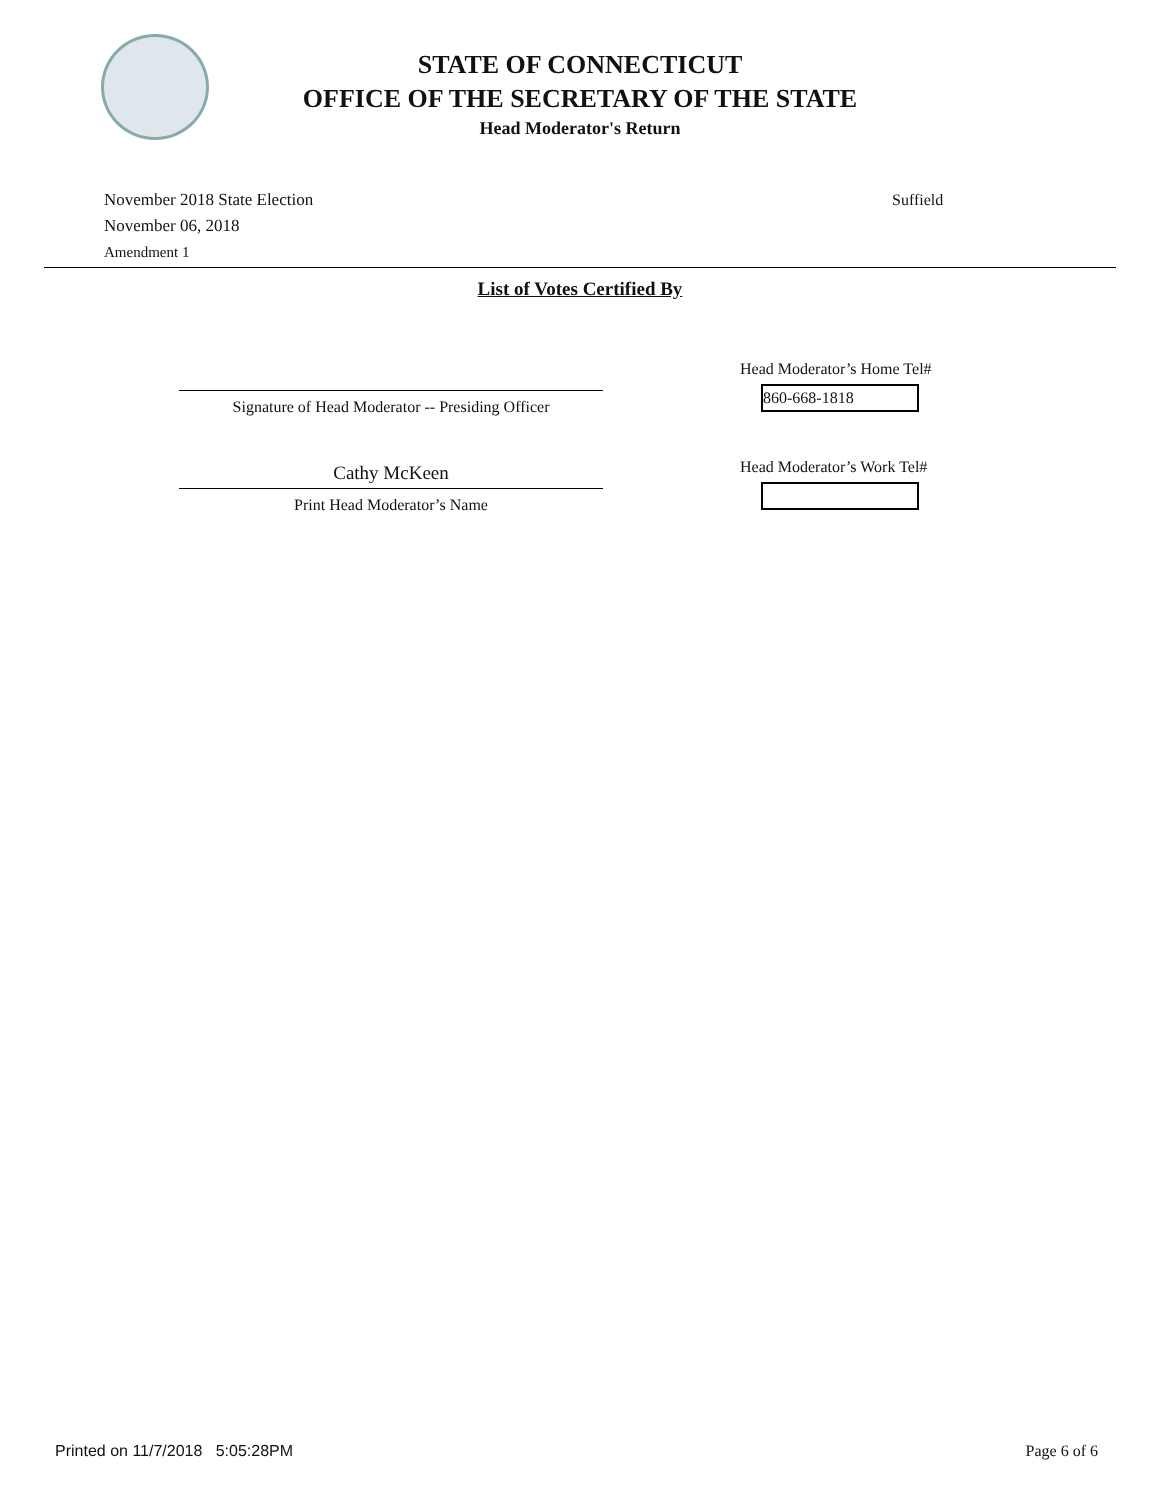STATE OF CONNECTICUT
OFFICE OF THE SECRETARY OF THE STATE
Head Moderator's Return
November 2018 State Election
November 06, 2018
Amendment 1
Suffield
List of Votes Certified By
Signature of Head Moderator -- Presiding Officer
Cathy McKeen
Print Head Moderator’s Name
Head Moderator’s Home Tel#
860-668-1818
Head Moderator’s Work Tel#
Printed on 11/7/2018 5:05:28PM Page 6 of 6